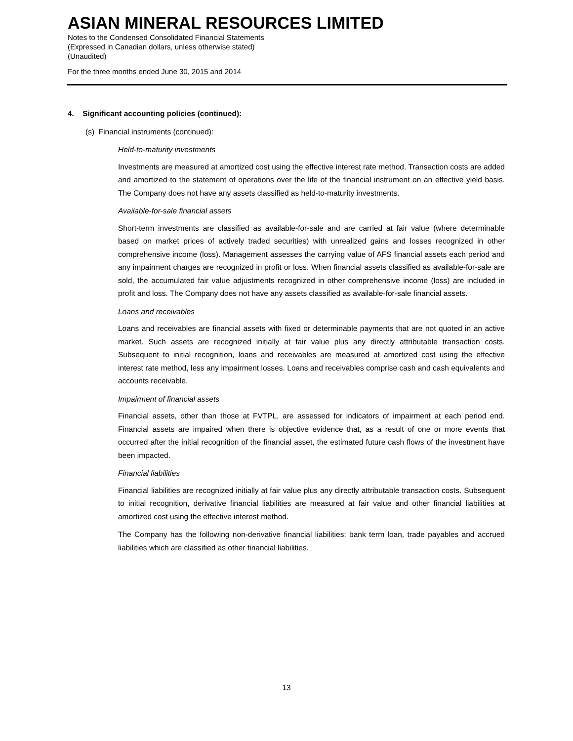ASIAN MINERAL RESOURCES LIMITED
Notes to the Condensed Consolidated Financial Statements
(Expressed in Canadian dollars, unless otherwise stated)
(Unaudited)
For the three months ended June 30, 2015 and 2014
4. Significant accounting policies (continued):
(s) Financial instruments (continued):
Held-to-maturity investments
Investments are measured at amortized cost using the effective interest rate method. Transaction costs are added and amortized to the statement of operations over the life of the financial instrument on an effective yield basis. The Company does not have any assets classified as held-to-maturity investments.
Available-for-sale financial assets
Short-term investments are classified as available-for-sale and are carried at fair value (where determinable based on market prices of actively traded securities) with unrealized gains and losses recognized in other comprehensive income (loss). Management assesses the carrying value of AFS financial assets each period and any impairment charges are recognized in profit or loss. When financial assets classified as available-for-sale are sold, the accumulated fair value adjustments recognized in other comprehensive income (loss) are included in profit and loss. The Company does not have any assets classified as available-for-sale financial assets.
Loans and receivables
Loans and receivables are financial assets with fixed or determinable payments that are not quoted in an active market. Such assets are recognized initially at fair value plus any directly attributable transaction costs. Subsequent to initial recognition, loans and receivables are measured at amortized cost using the effective interest rate method, less any impairment losses. Loans and receivables comprise cash and cash equivalents and accounts receivable.
Impairment of financial assets
Financial assets, other than those at FVTPL, are assessed for indicators of impairment at each period end. Financial assets are impaired when there is objective evidence that, as a result of one or more events that occurred after the initial recognition of the financial asset, the estimated future cash flows of the investment have been impacted.
Financial liabilities
Financial liabilities are recognized initially at fair value plus any directly attributable transaction costs. Subsequent to initial recognition, derivative financial liabilities are measured at fair value and other financial liabilities at amortized cost using the effective interest method.
The Company has the following non-derivative financial liabilities: bank term loan, trade payables and accrued liabilities which are classified as other financial liabilities.
13